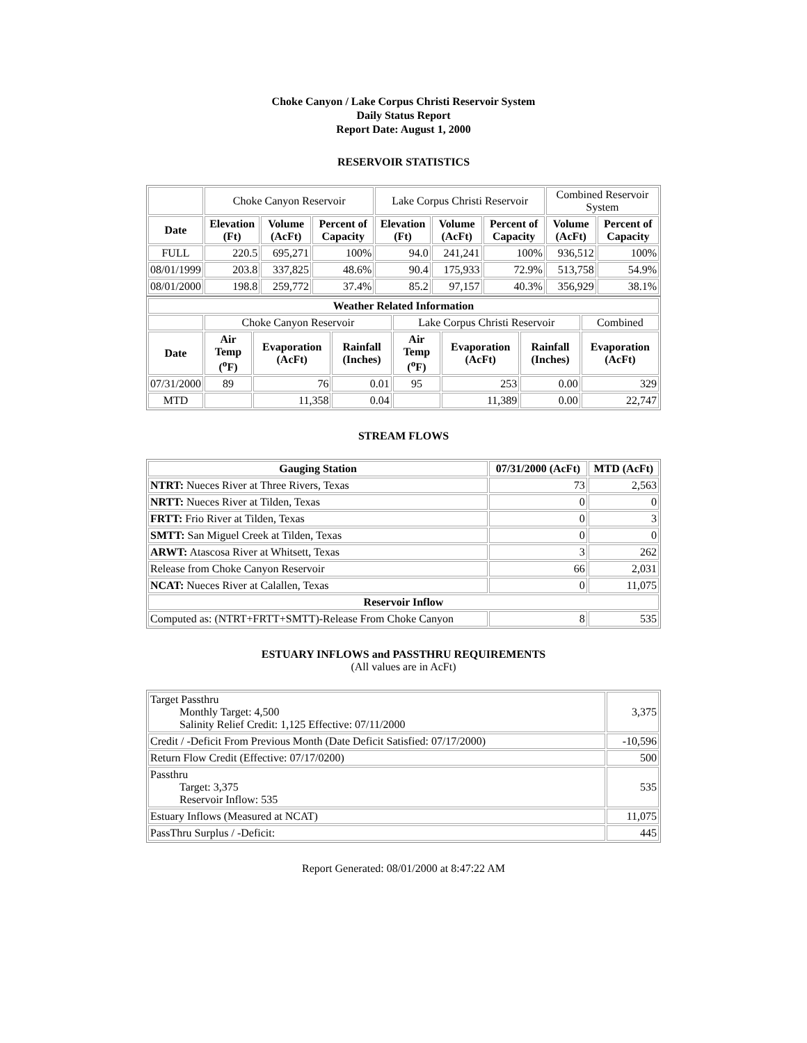Choke Canyon / Lake Corpus Christi Reservoir System
Daily Status Report
Report Date: August 1, 2000
RESERVOIR STATISTICS
| | Choke Canyon Reservoir | | | Lake Corpus Christi Reservoir | | | Combined Reservoir System | |
| Date | Elevation (Ft) | Volume (AcFt) | Percent of Capacity | Elevation (Ft) | Volume (AcFt) | Percent of Capacity | Volume (AcFt) | Percent of Capacity |
| FULL | 220.5 | 695,271 | 100% | 94.0 | 241,241 | 100% | 936,512 | 100% |
| 08/01/1999 | 203.8 | 337,825 | 48.6% | 90.4 | 175,933 | 72.9% | 513,758 | 54.9% |
| 08/01/2000 | 198.8 | 259,772 | 37.4% | 85.2 | 97,157 | 40.3% | 356,929 | 38.1% |
| Weather Related Information | | | | | | | |
| --- | --- | --- | --- | --- | --- | --- | --- |
| | Choke Canyon Reservoir | | | Lake Corpus Christi Reservoir | | | Combined |
| Date | Air Temp (<sup>o</sup>F) | Evaporation (AcFt) | Rainfall (Inches) | Air Temp (<sup>o</sup>F) | Evaporation (AcFt) | Rainfall (Inches) | Evaporation (AcFt) |
| 07/31/2000 | 89 | 76 | 0.01 | 95 | 253 | 0.00 | 329 |
| MTD | | 11,358 | 0.04 | | 11,389 | 0.00 | 22,747 |
STREAM FLOWS
| Gauging Station | 07/31/2000 (AcFt) | MTD (AcFt) |
| --- | --- | --- |
| NTRT: Nueces River at Three Rivers, Texas | 73 | 2,563 |
| NRTT: Nueces River at Tilden, Texas | 0 | 0 |
| FRTT: Frio River at Tilden, Texas | 0 | 3 |
| SMTT: San Miguel Creek at Tilden, Texas | 0 | 0 |
| ARWT: Atascosa River at Whitsett, Texas | 3 | 262 |
| Release from Choke Canyon Reservoir | 66 | 2,031 |
| NCAT: Nueces River at Calallen, Texas | 0 | 11,075 |
| Reservoir Inflow | | |
| Computed as: (NTRT+FRTT+SMTT)-Release From Choke Canyon | 8 | 535 |
ESTUARY INFLOWS and PASSTHRU REQUIREMENTS
(All values are in AcFt)
| Target Passthru Monthly Target: 4,500 Salinity Relief Credit: 1,125 Effective: 07/11/2000 | 3,375 |
| Credit / -Deficit From Previous Month (Date Deficit Satisfied: 07/17/2000) | -10,596 |
| Return Flow Credit (Effective: 07/17/0200) | 500 |
| Passthru Target: 3,375 Reservoir Inflow: 535 | 535 |
| Estuary Inflows (Measured at NCAT) | 11,075 |
| PassThru Surplus / -Deficit: | 445 |
Report Generated: 08/01/2000 at 8:47:22 AM